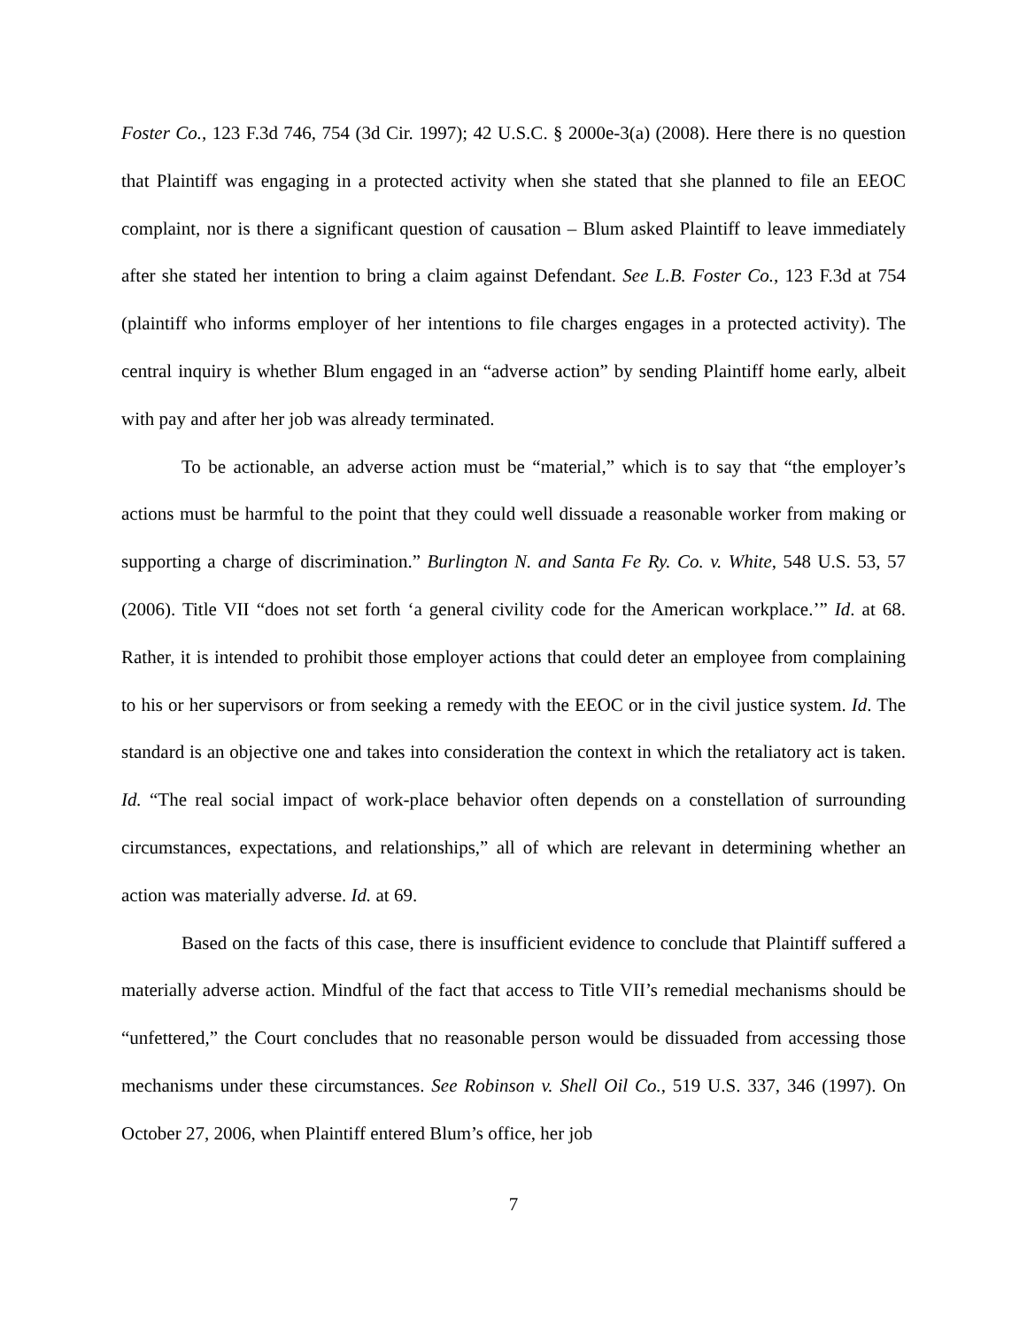Foster Co., 123 F.3d 746, 754 (3d Cir. 1997); 42 U.S.C. § 2000e-3(a) (2008). Here there is no question that Plaintiff was engaging in a protected activity when she stated that she planned to file an EEOC complaint, nor is there a significant question of causation – Blum asked Plaintiff to leave immediately after she stated her intention to bring a claim against Defendant. See L.B. Foster Co., 123 F.3d at 754 (plaintiff who informs employer of her intentions to file charges engages in a protected activity). The central inquiry is whether Blum engaged in an “adverse action” by sending Plaintiff home early, albeit with pay and after her job was already terminated.
To be actionable, an adverse action must be “material,” which is to say that “the employer’s actions must be harmful to the point that they could well dissuade a reasonable worker from making or supporting a charge of discrimination.” Burlington N. and Santa Fe Ry. Co. v. White, 548 U.S. 53, 57 (2006). Title VII “does not set forth ‘a general civility code for the American workplace.’” Id. at 68. Rather, it is intended to prohibit those employer actions that could deter an employee from complaining to his or her supervisors or from seeking a remedy with the EEOC or in the civil justice system. Id. The standard is an objective one and takes into consideration the context in which the retaliatory act is taken. Id. “The real social impact of work-place behavior often depends on a constellation of surrounding circumstances, expectations, and relationships,” all of which are relevant in determining whether an action was materially adverse. Id. at 69.
Based on the facts of this case, there is insufficient evidence to conclude that Plaintiff suffered a materially adverse action. Mindful of the fact that access to Title VII’s remedial mechanisms should be “unfettered,” the Court concludes that no reasonable person would be dissuaded from accessing those mechanisms under these circumstances. See Robinson v. Shell Oil Co., 519 U.S. 337, 346 (1997). On October 27, 2006, when Plaintiff entered Blum’s office, her job
7